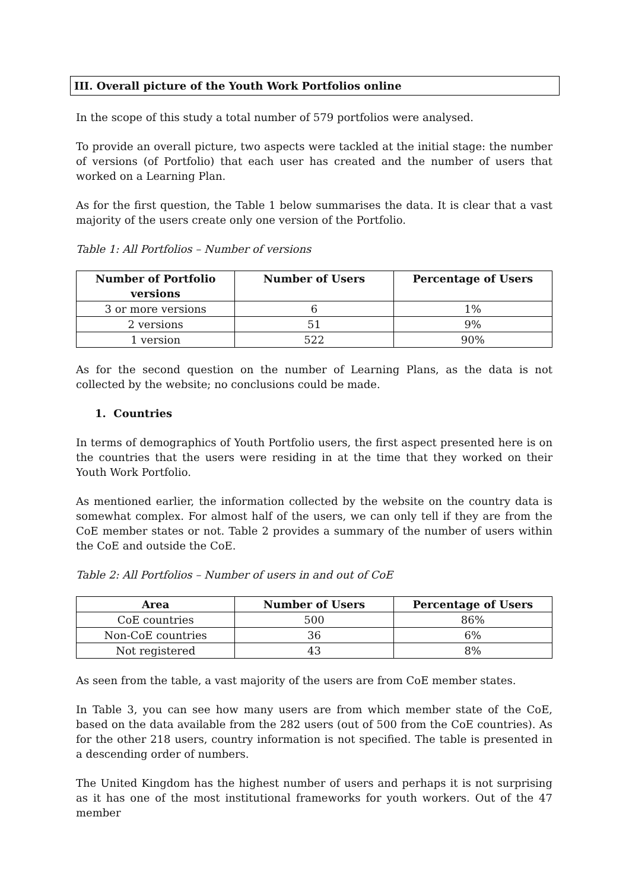III. Overall picture of the Youth Work Portfolios online
In the scope of this study a total number of 579 portfolios were analysed.
To provide an overall picture, two aspects were tackled at the initial stage: the number of versions (of Portfolio) that each user has created and the number of users that worked on a Learning Plan.
As for the first question, the Table 1 below summarises the data. It is clear that a vast majority of the users create only one version of the Portfolio.
Table 1: All Portfolios – Number of versions
| Number of Portfolio versions | Number of Users | Percentage of Users |
| --- | --- | --- |
| 3 or more versions | 6 | 1% |
| 2 versions | 51 | 9% |
| 1 version | 522 | 90% |
As for the second question on the number of Learning Plans, as the data is not collected by the website; no conclusions could be made.
1. Countries
In terms of demographics of Youth Portfolio users, the first aspect presented here is on the countries that the users were residing in at the time that they worked on their Youth Work Portfolio.
As mentioned earlier, the information collected by the website on the country data is somewhat complex. For almost half of the users, we can only tell if they are from the CoE member states or not. Table 2 provides a summary of the number of users within the CoE and outside the CoE.
Table 2: All Portfolios – Number of users in and out of CoE
| Area | Number of Users | Percentage of Users |
| --- | --- | --- |
| CoE countries | 500 | 86% |
| Non-CoE countries | 36 | 6% |
| Not registered | 43 | 8% |
As seen from the table, a vast majority of the users are from CoE member states.
In Table 3, you can see how many users are from which member state of the CoE, based on the data available from the 282 users (out of 500 from the CoE countries). As for the other 218 users, country information is not specified. The table is presented in a descending order of numbers.
The United Kingdom has the highest number of users and perhaps it is not surprising as it has one of the most institutional frameworks for youth workers. Out of the 47 member